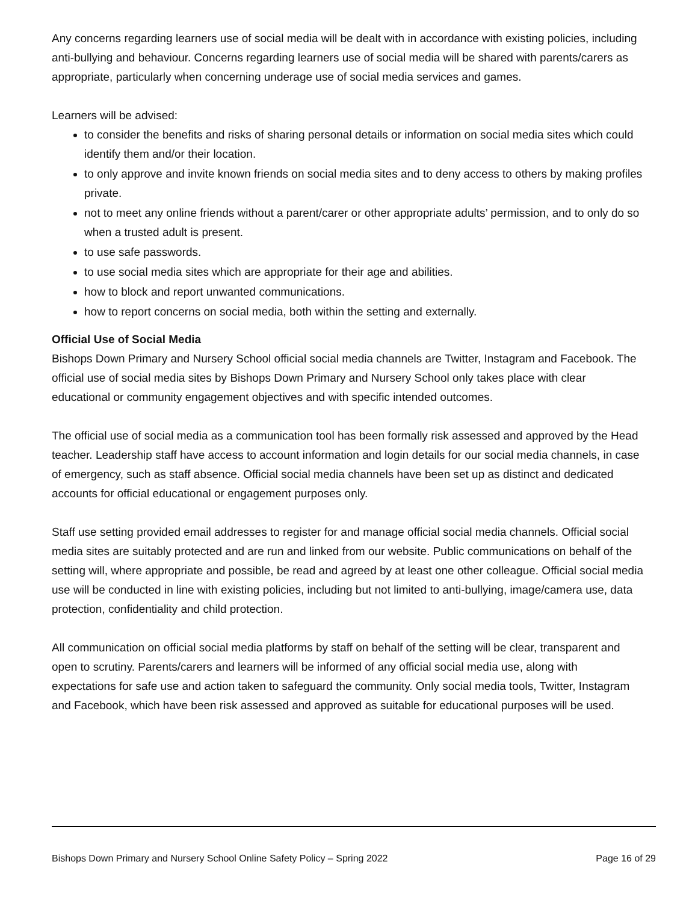Any concerns regarding learners use of social media will be dealt with in accordance with existing policies, including anti-bullying and behaviour. Concerns regarding learners use of social media will be shared with parents/carers as appropriate, particularly when concerning underage use of social media services and games.
Learners will be advised:
to consider the benefits and risks of sharing personal details or information on social media sites which could identify them and/or their location.
to only approve and invite known friends on social media sites and to deny access to others by making profiles private.
not to meet any online friends without a parent/carer or other appropriate adults’ permission, and to only do so when a trusted adult is present.
to use safe passwords.
to use social media sites which are appropriate for their age and abilities.
how to block and report unwanted communications.
how to report concerns on social media, both within the setting and externally.
Official Use of Social Media
Bishops Down Primary and Nursery School official social media channels are Twitter, Instagram and Facebook. The official use of social media sites by Bishops Down Primary and Nursery School only takes place with clear educational or community engagement objectives and with specific intended outcomes.
The official use of social media as a communication tool has been formally risk assessed and approved by the Head teacher. Leadership staff have access to account information and login details for our social media channels, in case of emergency, such as staff absence. Official social media channels have been set up as distinct and dedicated accounts for official educational or engagement purposes only.
Staff use setting provided email addresses to register for and manage official social media channels. Official social media sites are suitably protected and are run and linked from our website. Public communications on behalf of the setting will, where appropriate and possible, be read and agreed by at least one other colleague. Official social media use will be conducted in line with existing policies, including but not limited to anti-bullying, image/camera use, data protection, confidentiality and child protection.
All communication on official social media platforms by staff on behalf of the setting will be clear, transparent and open to scrutiny. Parents/carers and learners will be informed of any official social media use, along with expectations for safe use and action taken to safeguard the community. Only social media tools, Twitter, Instagram and Facebook, which have been risk assessed and approved as suitable for educational purposes will be used.
Bishops Down Primary and Nursery School Online Safety Policy – Spring 2022 Page 16 of 29